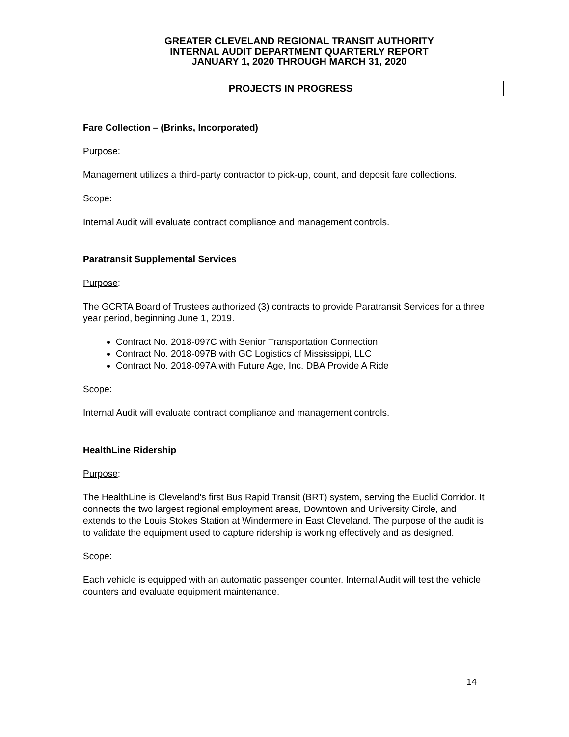GREATER CLEVELAND REGIONAL TRANSIT AUTHORITY
INTERNAL AUDIT DEPARTMENT QUARTERLY REPORT
JANUARY 1, 2020 THROUGH MARCH 31, 2020
PROJECTS IN PROGRESS
Fare Collection – (Brinks, Incorporated)
Purpose:
Management utilizes a third-party contractor to pick-up, count, and deposit fare collections.
Scope:
Internal Audit will evaluate contract compliance and management controls.
Paratransit Supplemental Services
Purpose:
The GCRTA Board of Trustees authorized (3) contracts to provide Paratransit Services for a three year period, beginning June 1, 2019.
Contract No. 2018-097C with Senior Transportation Connection
Contract No. 2018-097B with GC Logistics of Mississippi, LLC
Contract No. 2018-097A with Future Age, Inc. DBA Provide A Ride
Scope:
Internal Audit will evaluate contract compliance and management controls.
HealthLine Ridership
Purpose:
The HealthLine is Cleveland's first Bus Rapid Transit (BRT) system, serving the Euclid Corridor. It connects the two largest regional employment areas, Downtown and University Circle, and extends to the Louis Stokes Station at Windermere in East Cleveland. The purpose of the audit is to validate the equipment used to capture ridership is working effectively and as designed.
Scope:
Each vehicle is equipped with an automatic passenger counter. Internal Audit will test the vehicle counters and evaluate equipment maintenance.
14